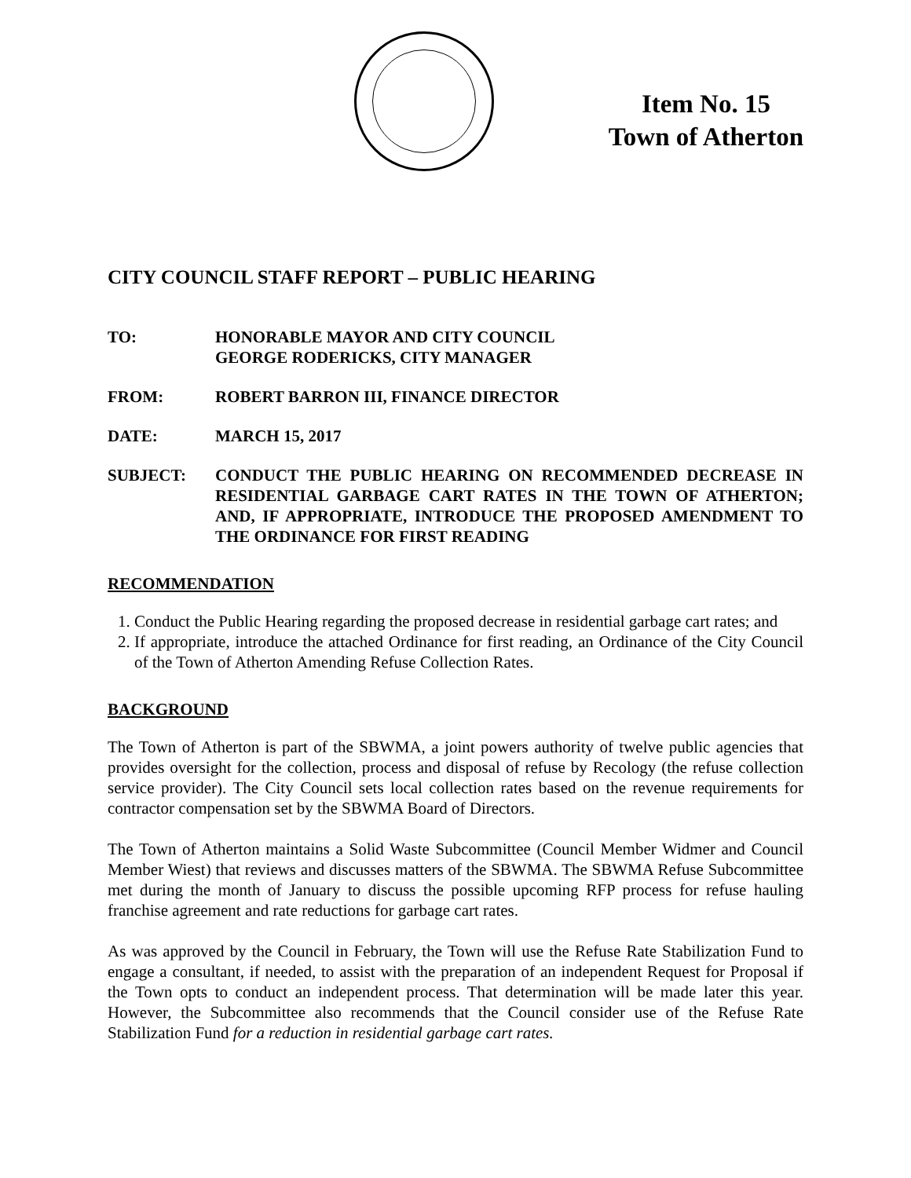Item No. 15
Town of Atherton
CITY COUNCIL STAFF REPORT – PUBLIC HEARING
TO: HONORABLE MAYOR AND CITY COUNCIL
GEORGE RODERICKS, CITY MANAGER
FROM: ROBERT BARRON III, FINANCE DIRECTOR
DATE: MARCH 15, 2017
SUBJECT: CONDUCT THE PUBLIC HEARING ON RECOMMENDED DECREASE IN RESIDENTIAL GARBAGE CART RATES IN THE TOWN OF ATHERTON; AND, IF APPROPRIATE, INTRODUCE THE PROPOSED AMENDMENT TO THE ORDINANCE FOR FIRST READING
RECOMMENDATION
1. Conduct the Public Hearing regarding the proposed decrease in residential garbage cart rates; and
2. If appropriate, introduce the attached Ordinance for first reading, an Ordinance of the City Council of the Town of Atherton Amending Refuse Collection Rates.
BACKGROUND
The Town of Atherton is part of the SBWMA, a joint powers authority of twelve public agencies that provides oversight for the collection, process and disposal of refuse by Recology (the refuse collection service provider). The City Council sets local collection rates based on the revenue requirements for contractor compensation set by the SBWMA Board of Directors.
The Town of Atherton maintains a Solid Waste Subcommittee (Council Member Widmer and Council Member Wiest) that reviews and discusses matters of the SBWMA. The SBWMA Refuse Subcommittee met during the month of January to discuss the possible upcoming RFP process for refuse hauling franchise agreement and rate reductions for garbage cart rates.
As was approved by the Council in February, the Town will use the Refuse Rate Stabilization Fund to engage a consultant, if needed, to assist with the preparation of an independent Request for Proposal if the Town opts to conduct an independent process. That determination will be made later this year. However, the Subcommittee also recommends that the Council consider use of the Refuse Rate Stabilization Fund for a reduction in residential garbage cart rates.